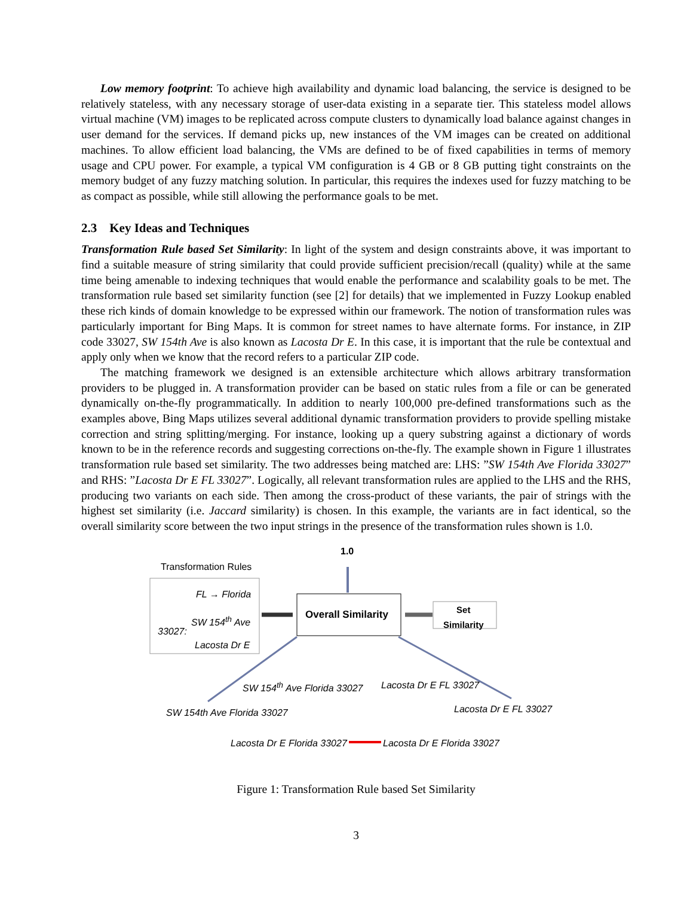Low memory footprint: To achieve high availability and dynamic load balancing, the service is designed to be relatively stateless, with any necessary storage of user-data existing in a separate tier. This stateless model allows virtual machine (VM) images to be replicated across compute clusters to dynamically load balance against changes in user demand for the services. If demand picks up, new instances of the VM images can be created on additional machines. To allow efficient load balancing, the VMs are defined to be of fixed capabilities in terms of memory usage and CPU power. For example, a typical VM configuration is 4 GB or 8 GB putting tight constraints on the memory budget of any fuzzy matching solution. In particular, this requires the indexes used for fuzzy matching to be as compact as possible, while still allowing the performance goals to be met.
2.3 Key Ideas and Techniques
Transformation Rule based Set Similarity: In light of the system and design constraints above, it was important to find a suitable measure of string similarity that could provide sufficient precision/recall (quality) while at the same time being amenable to indexing techniques that would enable the performance and scalability goals to be met. The transformation rule based set similarity function (see [2] for details) that we implemented in Fuzzy Lookup enabled these rich kinds of domain knowledge to be expressed within our framework. The notion of transformation rules was particularly important for Bing Maps. It is common for street names to have alternate forms. For instance, in ZIP code 33027, SW 154th Ave is also known as Lacosta Dr E. In this case, it is important that the rule be contextual and apply only when we know that the record refers to a particular ZIP code.
The matching framework we designed is an extensible architecture which allows arbitrary transformation providers to be plugged in. A transformation provider can be based on static rules from a file or can be generated dynamically on-the-fly programmatically. In addition to nearly 100,000 pre-defined transformations such as the examples above, Bing Maps utilizes several additional dynamic transformation providers to provide spelling mistake correction and string splitting/merging. For instance, looking up a query substring against a dictionary of words known to be in the reference records and suggesting corrections on-the-fly. The example shown in Figure 1 illustrates transformation rule based set similarity. The two addresses being matched are: LHS: ”SW 154th Ave Florida 33027” and RHS: ”Lacosta Dr E FL 33027”. Logically, all relevant transformation rules are applied to the LHS and the RHS, producing two variants on each side. Then among the cross-product of these variants, the pair of strings with the highest set similarity (i.e. Jaccard similarity) is chosen. In this example, the variants are in fact identical, so the overall similarity score between the two input strings in the presence of the transformation rules shown is 1.0.
1.0
Transformation Rules
FL → Florida
SW 154<sup>th</sup> Ave
33027:
Lacosta Dr E
Overall Similarity
Set
Similarity
SW 154<sup>th</sup> Ave Florida 33027 Lacosta Dr E FL 33027
SW 154th Ave Florida 33027 Lacosta Dr E FL 33027
Lacosta Dr E Florida 33027 Lacosta Dr E Florida 33027
Figure 1: Transformation Rule based Set Similarity
3